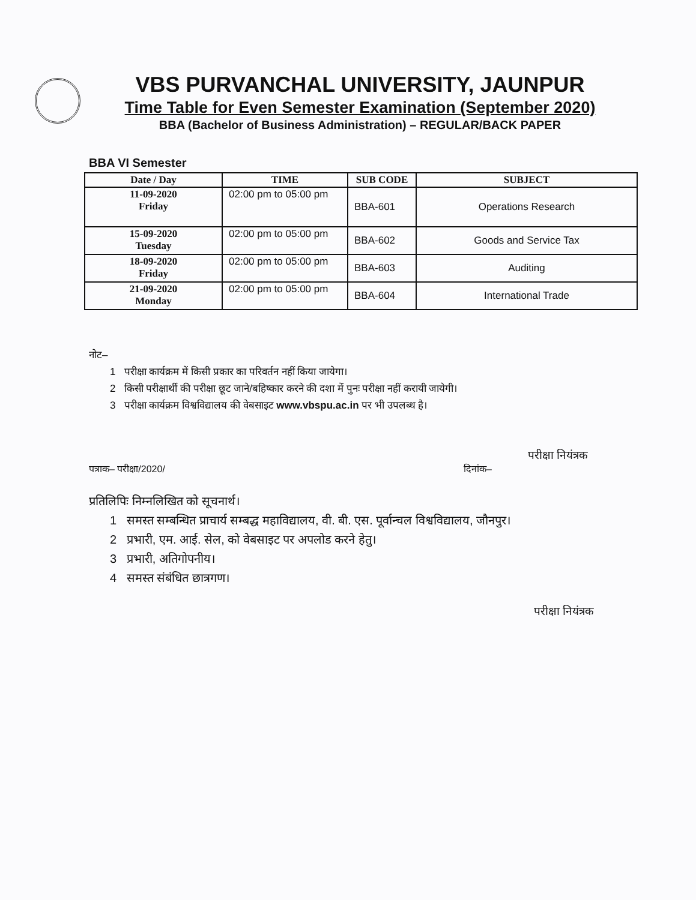VBS PURVANCHAL UNIVERSITY, JAUNPUR
Time Table for Even Semester Examination (September 2020)
BBA (Bachelor of Business Administration) – REGULAR/BACK PAPER
BBA VI Semester
| Date / Day | TIME | SUB CODE | SUBJECT |
| --- | --- | --- | --- |
| 11-09-2020 Friday | 02:00 pm to 05:00 pm | BBA-601 | Operations Research |
| 15-09-2020 Tuesday | 02:00 pm to 05:00 pm | BBA-602 | Goods and Service Tax |
| 18-09-2020 Friday | 02:00 pm to 05:00 pm | BBA-603 | Auditing |
| 21-09-2020 Monday | 02:00 pm to 05:00 pm | BBA-604 | International Trade |
नोट–
1 परीक्षा कार्यक्रम में किसी प्रकार का परिवर्तन नहीं किया जायेगा।
2 किसी परीक्षार्थी की परीक्षा छूट जाने/बहिष्कार करने की दशा में पुनः परीक्षा नहीं करायी जायेगी।
3 परीक्षा कार्यक्रम विश्वविद्यालय की वेबसाइट www.vbspu.ac.in पर भी उपलब्ध है।
परीक्षा नियंत्रक
पत्राक– परीक्षा/2020/ दिनांक–
प्रतिलिपिः निम्नलिखित को सूचनार्थ।
1 समस्त सम्बन्धित प्राचार्य सम्बद्ध महाविद्यालय, वी. बी. एस. पूर्वान्चल विश्वविद्यालय, जौनपुर।
2 प्रभारी, एम. आई. सेल, को वेबसाइट पर अपलोड करने हेतु।
3 प्रभारी, अतिगोपनीय।
4 समस्त संबंधित छात्रगण।
परीक्षा नियंत्रक